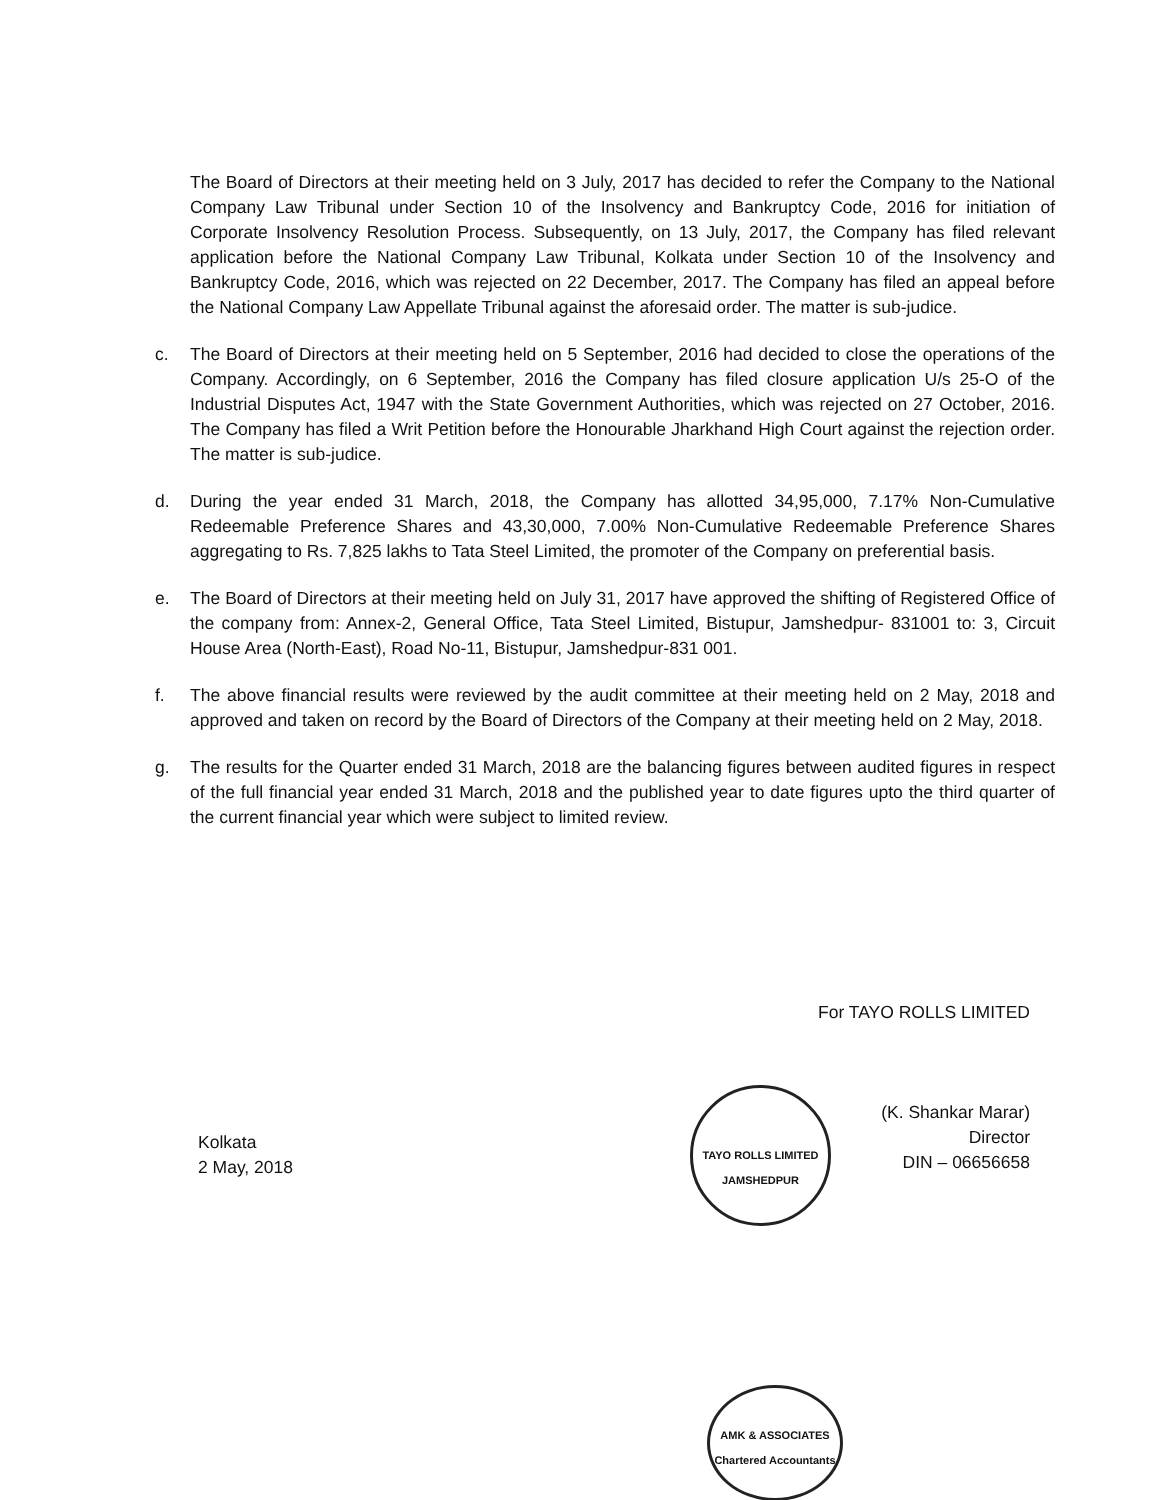The Board of Directors at their meeting held on 3 July, 2017 has decided to refer the Company to the National Company Law Tribunal under Section 10 of the Insolvency and Bankruptcy Code, 2016 for initiation of Corporate Insolvency Resolution Process. Subsequently, on 13 July, 2017, the Company has filed relevant application before the National Company Law Tribunal, Kolkata under Section 10 of the Insolvency and Bankruptcy Code, 2016, which was rejected on 22 December, 2017. The Company has filed an appeal before the National Company Law Appellate Tribunal against the aforesaid order. The matter is sub-judice.
c. The Board of Directors at their meeting held on 5 September, 2016 had decided to close the operations of the Company. Accordingly, on 6 September, 2016 the Company has filed closure application U/s 25-O of the Industrial Disputes Act, 1947 with the State Government Authorities, which was rejected on 27 October, 2016. The Company has filed a Writ Petition before the Honourable Jharkhand High Court against the rejection order. The matter is sub-judice.
d. During the year ended 31 March, 2018, the Company has allotted 34,95,000, 7.17% Non-Cumulative Redeemable Preference Shares and 43,30,000, 7.00% Non-Cumulative Redeemable Preference Shares aggregating to Rs. 7,825 lakhs to Tata Steel Limited, the promoter of the Company on preferential basis.
e. The Board of Directors at their meeting held on July 31, 2017 have approved the shifting of Registered Office of the company from: Annex-2, General Office, Tata Steel Limited, Bistupur, Jamshedpur- 831001 to: 3, Circuit House Area (North-East), Road No-11, Bistupur, Jamshedpur-831 001.
f. The above financial results were reviewed by the audit committee at their meeting held on 2 May, 2018 and approved and taken on record by the Board of Directors of the Company at their meeting held on 2 May, 2018.
g. The results for the Quarter ended 31 March, 2018 are the balancing figures between audited figures in respect of the full financial year ended 31 March, 2018 and the published year to date figures upto the third quarter of the current financial year which were subject to limited review.
For TAYO ROLLS LIMITED
(K. Shankar Marar)
Director
DIN – 06656658
Kolkata
2 May, 2018
TAYO ROLLS LIMITED
JAMSHEDPUR
AMK & ASSOCIATES
Chartered Accountants